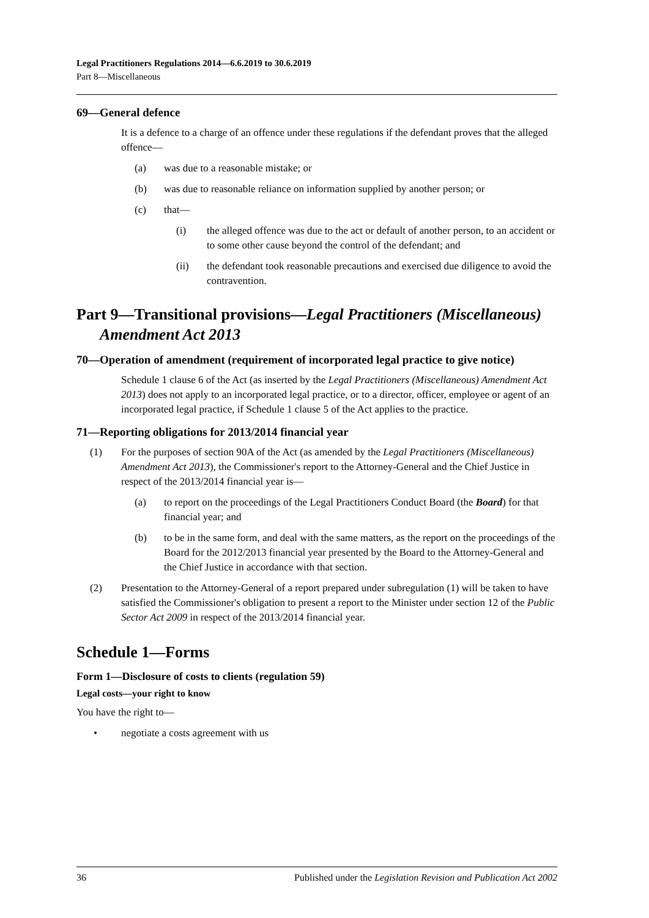Legal Practitioners Regulations 2014—6.6.2019 to 30.6.2019
Part 8—Miscellaneous
69—General defence
It is a defence to a charge of an offence under these regulations if the defendant proves that the alleged offence—
(a) was due to a reasonable mistake; or
(b) was due to reasonable reliance on information supplied by another person; or
(c) that—
(i) the alleged offence was due to the act or default of another person, to an accident or to some other cause beyond the control of the defendant; and
(ii) the defendant took reasonable precautions and exercised due diligence to avoid the contravention.
Part 9—Transitional provisions—Legal Practitioners (Miscellaneous) Amendment Act 2013
70—Operation of amendment (requirement of incorporated legal practice to give notice)
Schedule 1 clause 6 of the Act (as inserted by the Legal Practitioners (Miscellaneous) Amendment Act 2013) does not apply to an incorporated legal practice, or to a director, officer, employee or agent of an incorporated legal practice, if Schedule 1 clause 5 of the Act applies to the practice.
71—Reporting obligations for 2013/2014 financial year
(1) For the purposes of section 90A of the Act (as amended by the Legal Practitioners (Miscellaneous) Amendment Act 2013), the Commissioner's report to the Attorney-General and the Chief Justice in respect of the 2013/2014 financial year is—
(a) to report on the proceedings of the Legal Practitioners Conduct Board (the Board) for that financial year; and
(b) to be in the same form, and deal with the same matters, as the report on the proceedings of the Board for the 2012/2013 financial year presented by the Board to the Attorney-General and the Chief Justice in accordance with that section.
(2) Presentation to the Attorney-General of a report prepared under subregulation (1) will be taken to have satisfied the Commissioner's obligation to present a report to the Minister under section 12 of the Public Sector Act 2009 in respect of the 2013/2014 financial year.
Schedule 1—Forms
Form 1—Disclosure of costs to clients (regulation 59)
Legal costs—your right to know
You have the right to—
• negotiate a costs agreement with us
36 Published under the Legislation Revision and Publication Act 2002